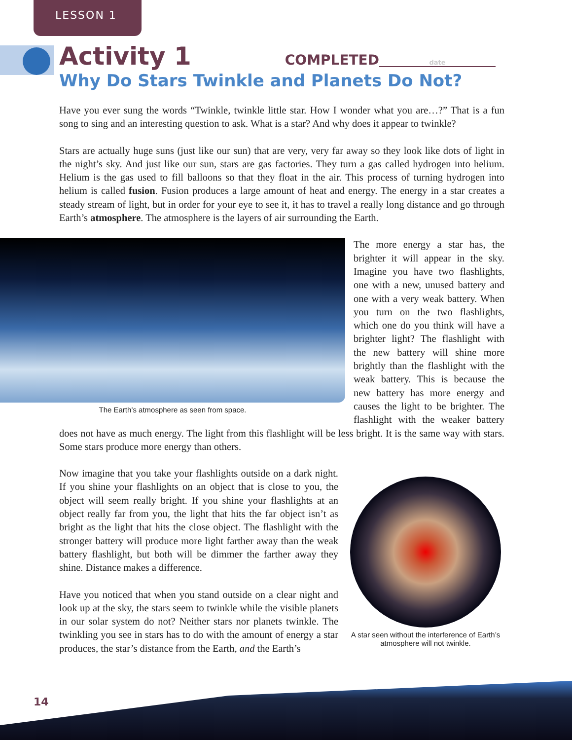LESSON 1
Activity 1
COMPLETED date
Why Do Stars Twinkle and Planets Do Not?
Have you ever sung the words “Twinkle, twinkle little star. How I wonder what you are…?” That is a fun song to sing and an interesting question to ask. What is a star? And why does it appear to twinkle?
Stars are actually huge suns (just like our sun) that are very, very far away so they look like dots of light in the night’s sky. And just like our sun, stars are gas factories. They turn a gas called hydrogen into helium. Helium is the gas used to fill balloons so that they float in the air. This process of turning hydrogen into helium is called fusion. Fusion produces a large amount of heat and energy. The energy in a star creates a steady stream of light, but in order for your eye to see it, it has to travel a really long distance and go through Earth’s atmosphere. The atmosphere is the layers of air surrounding the Earth.
The Earth’s atmosphere as seen from space.
The more energy a star has, the brighter it will appear in the sky. Imagine you have two flashlights, one with a new, unused battery and one with a very weak battery. When you turn on the two flashlights, which one do you think will have a brighter light? The flashlight with the new battery will shine more brightly than the flashlight with the weak battery. This is because the new battery has more energy and causes the light to be brighter. The flashlight with the weaker battery does not have as much energy. The light from this flashlight will be less bright. It is the same way with stars. Some stars produce more energy than others.
A star seen without the interference of Earth’s atmosphere will not twinkle.
Now imagine that you take your flashlights outside on a dark night. If you shine your flashlights on an object that is close to you, the object will seem really bright. If you shine your flashlights at an object really far from you, the light that hits the far object isn’t as bright as the light that hits the close object. The flashlight with the stronger battery will produce more light farther away than the weak battery flashlight, but both will be dimmer the farther away they shine. Distance makes a difference.
Have you noticed that when you stand outside on a clear night and look up at the sky, the stars seem to twinkle while the visible planets in our solar system do not? Neither stars nor planets twinkle. The twinkling you see in stars has to do with the amount of energy a star produces, the star’s distance from the Earth, and the Earth’s
14